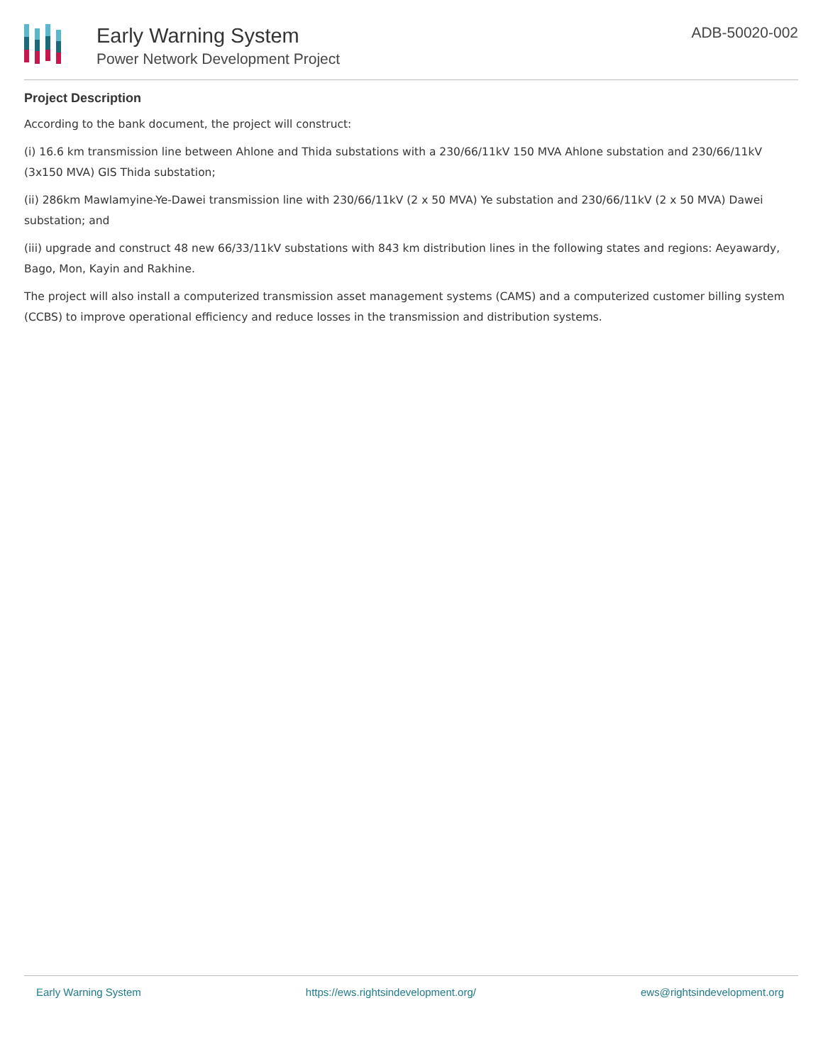Early Warning System
Power Network Development Project
ADB-50020-002
Project Description
According to the bank document, the project will construct:
(i) 16.6 km transmission line between Ahlone and Thida substations with a 230/66/11kV 150 MVA Ahlone substation and 230/66/11kV (3x150 MVA) GIS Thida substation;
(ii) 286km Mawlamyine-Ye-Dawei transmission line with 230/66/11kV (2 x 50 MVA) Ye substation and 230/66/11kV (2 x 50 MVA) Dawei substation; and
(iii) upgrade and construct 48 new 66/33/11kV substations with 843 km distribution lines in the following states and regions: Aeyawardy, Bago, Mon, Kayin and Rakhine.
The project will also install a computerized transmission asset management systems (CAMS) and a computerized customer billing system (CCBS) to improve operational efficiency and reduce losses in the transmission and distribution systems.
Early Warning System https://ews.rightsindevelopment.org/ ews@rightsindevelopment.org